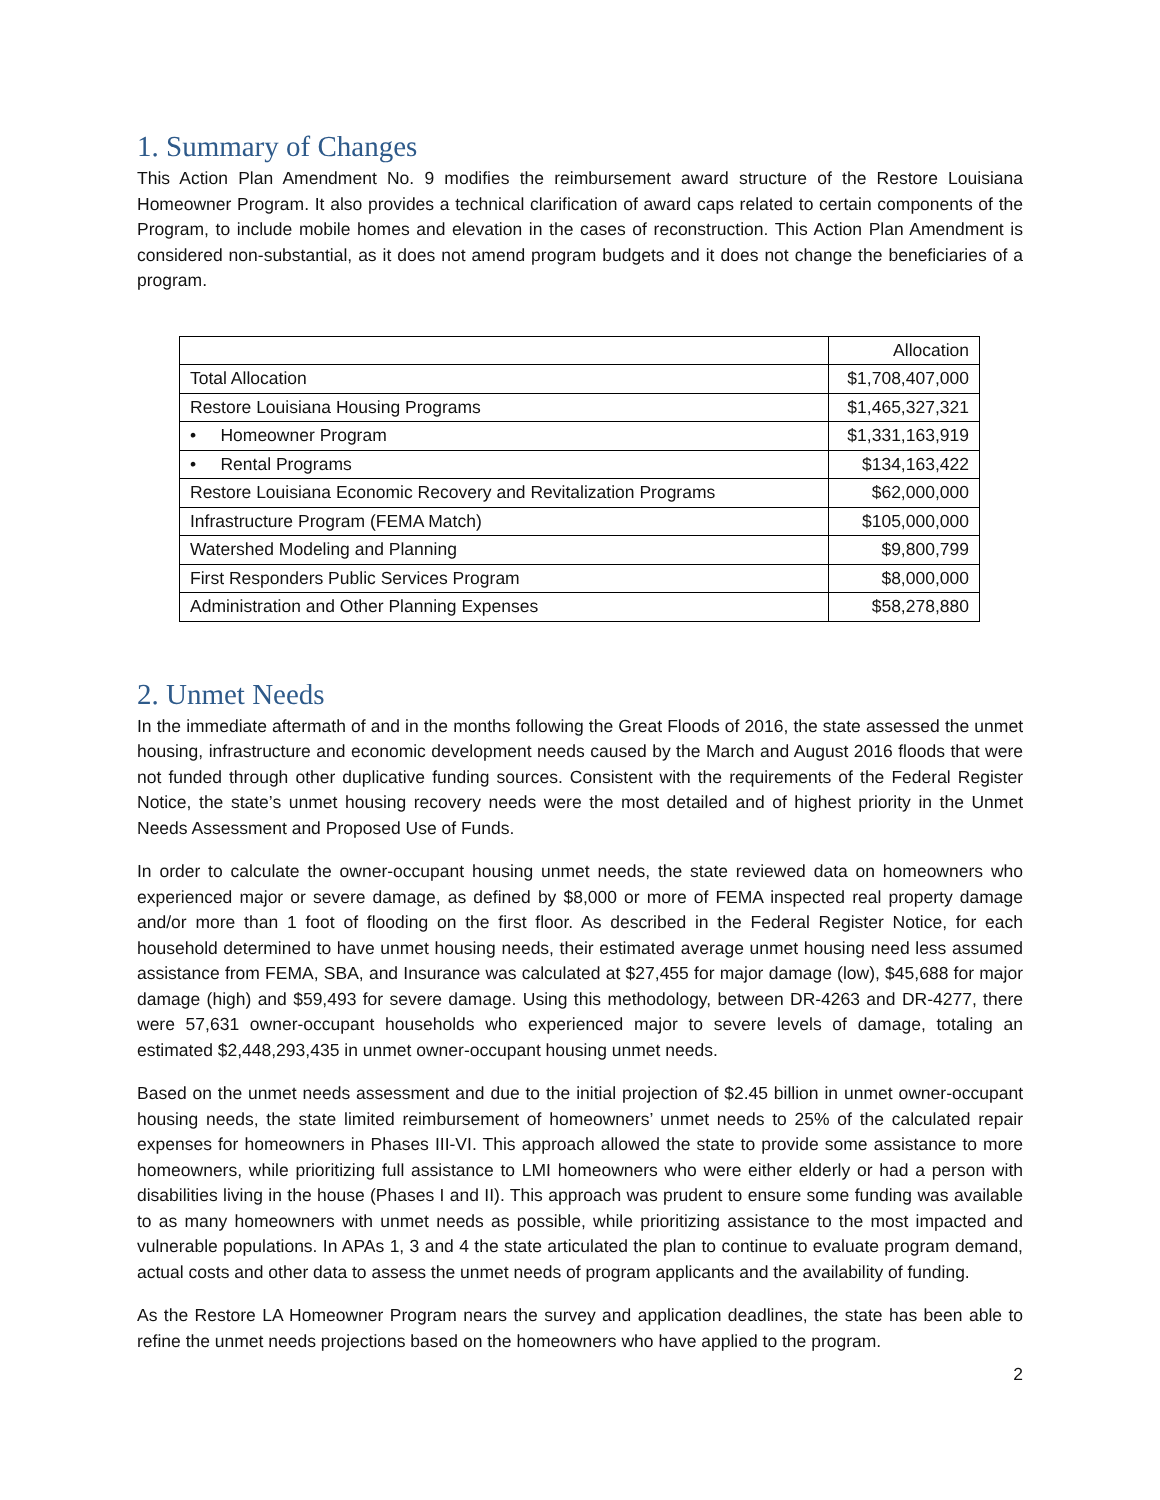1. Summary of Changes
This Action Plan Amendment No. 9 modifies the reimbursement award structure of the Restore Louisiana Homeowner Program. It also provides a technical clarification of award caps related to certain components of the Program, to include mobile homes and elevation in the cases of reconstruction. This Action Plan Amendment is considered non-substantial, as it does not amend program budgets and it does not change the beneficiaries of a program.
| | Allocation |
| Total Allocation | $1,708,407,000 |
| Restore Louisiana Housing Programs | $1,465,327,321 |
| • Homeowner Program | $1,331,163,919 |
| • Rental Programs | $134,163,422 |
| Restore Louisiana Economic Recovery and Revitalization Programs | $62,000,000 |
| Infrastructure Program (FEMA Match) | $105,000,000 |
| Watershed Modeling and Planning | $9,800,799 |
| First Responders Public Services Program | $8,000,000 |
| Administration and Other Planning Expenses | $58,278,880 |
2. Unmet Needs
In the immediate aftermath of and in the months following the Great Floods of 2016, the state assessed the unmet housing, infrastructure and economic development needs caused by the March and August 2016 floods that were not funded through other duplicative funding sources. Consistent with the requirements of the Federal Register Notice, the state’s unmet housing recovery needs were the most detailed and of highest priority in the Unmet Needs Assessment and Proposed Use of Funds.
In order to calculate the owner-occupant housing unmet needs, the state reviewed data on homeowners who experienced major or severe damage, as defined by $8,000 or more of FEMA inspected real property damage and/or more than 1 foot of flooding on the first floor. As described in the Federal Register Notice, for each household determined to have unmet housing needs, their estimated average unmet housing need less assumed assistance from FEMA, SBA, and Insurance was calculated at $27,455 for major damage (low), $45,688 for major damage (high) and $59,493 for severe damage. Using this methodology, between DR-4263 and DR-4277, there were 57,631 owner-occupant households who experienced major to severe levels of damage, totaling an estimated $2,448,293,435 in unmet owner-occupant housing unmet needs.
Based on the unmet needs assessment and due to the initial projection of $2.45 billion in unmet owner-occupant housing needs, the state limited reimbursement of homeowners’ unmet needs to 25% of the calculated repair expenses for homeowners in Phases III-VI. This approach allowed the state to provide some assistance to more homeowners, while prioritizing full assistance to LMI homeowners who were either elderly or had a person with disabilities living in the house (Phases I and II). This approach was prudent to ensure some funding was available to as many homeowners with unmet needs as possible, while prioritizing assistance to the most impacted and vulnerable populations. In APAs 1, 3 and 4 the state articulated the plan to continue to evaluate program demand, actual costs and other data to assess the unmet needs of program applicants and the availability of funding.
As the Restore LA Homeowner Program nears the survey and application deadlines, the state has been able to refine the unmet needs projections based on the homeowners who have applied to the program.
2